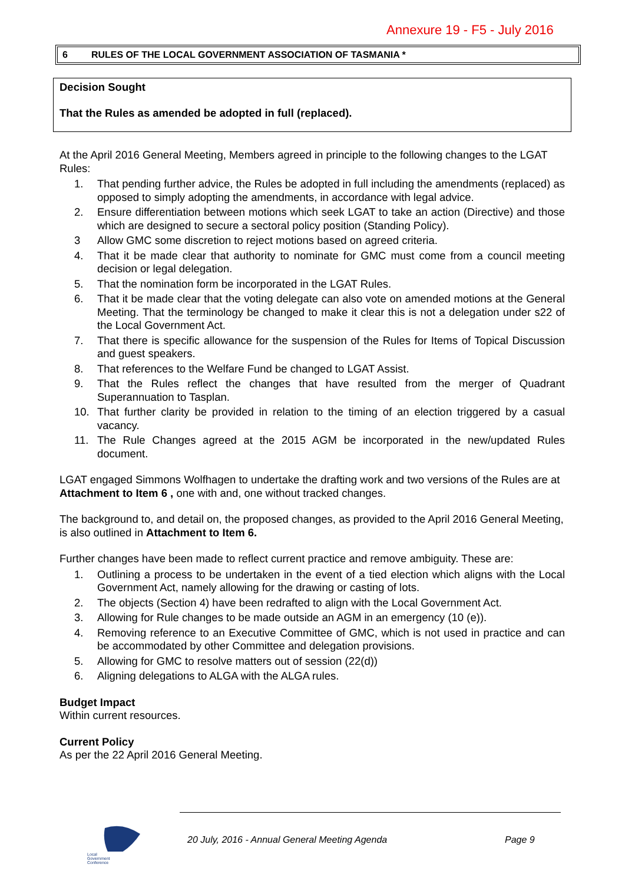Annexure 19 - F5 - July 2016
6 RULES OF THE LOCAL GOVERNMENT ASSOCIATION OF TASMANIA *
Decision Sought
That the Rules as amended be adopted in full (replaced).
At the April 2016 General Meeting, Members agreed in principle to the following changes to the LGAT Rules:
1. That pending further advice, the Rules be adopted in full including the amendments (replaced) as opposed to simply adopting the amendments, in accordance with legal advice.
2. Ensure differentiation between motions which seek LGAT to take an action (Directive) and those which are designed to secure a sectoral policy position (Standing Policy).
3 Allow GMC some discretion to reject motions based on agreed criteria.
4. That it be made clear that authority to nominate for GMC must come from a council meeting decision or legal delegation.
5. That the nomination form be incorporated in the LGAT Rules.
6. That it be made clear that the voting delegate can also vote on amended motions at the General Meeting. That the terminology be changed to make it clear this is not a delegation under s22 of the Local Government Act.
7. That there is specific allowance for the suspension of the Rules for Items of Topical Discussion and guest speakers.
8. That references to the Welfare Fund be changed to LGAT Assist.
9. That the Rules reflect the changes that have resulted from the merger of Quadrant Superannuation to Tasplan.
10. That further clarity be provided in relation to the timing of an election triggered by a casual vacancy.
11. The Rule Changes agreed at the 2015 AGM be incorporated in the new/updated Rules document.
LGAT engaged Simmons Wolfhagen to undertake the drafting work and two versions of the Rules are at Attachment to Item 6 , one with and, one without tracked changes.
The background to, and detail on, the proposed changes, as provided to the April 2016 General Meeting, is also outlined in Attachment to Item 6.
Further changes have been made to reflect current practice and remove ambiguity. These are:
1. Outlining a process to be undertaken in the event of a tied election which aligns with the Local Government Act, namely allowing for the drawing or casting of lots.
2. The objects (Section 4) have been redrafted to align with the Local Government Act.
3. Allowing for Rule changes to be made outside an AGM in an emergency (10 (e)).
4. Removing reference to an Executive Committee of GMC, which is not used in practice and can be accommodated by other Committee and delegation provisions.
5. Allowing for GMC to resolve matters out of session (22(d))
6. Aligning delegations to ALGA with the ALGA rules.
Budget Impact
Within current resources.
Current Policy
As per the 22 April 2016 General Meeting.
Local
Government
Conference
20 July, 2016 - Annual General Meeting Agenda
Page 9